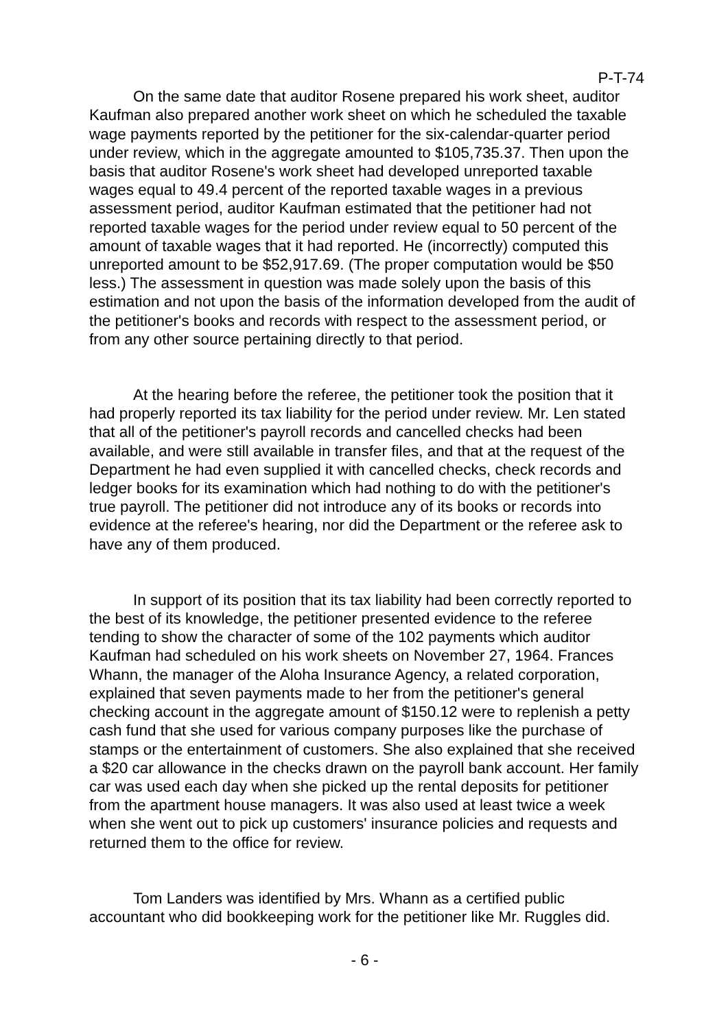P-T-74
On the same date that auditor Rosene prepared his work sheet, auditor Kaufman also prepared another work sheet on which he scheduled the taxable wage payments reported by the petitioner for the six-calendar-quarter period under review, which in the aggregate amounted to $105,735.37. Then upon the basis that auditor Rosene's work sheet had developed unreported taxable wages equal to 49.4 percent of the reported taxable wages in a previous assessment period, auditor Kaufman estimated that the petitioner had not reported taxable wages for the period under review equal to 50 percent of the amount of taxable wages that it had reported. He (incorrectly) computed this unreported amount to be $52,917.69. (The proper computation would be $50 less.) The assessment in question was made solely upon the basis of this estimation and not upon the basis of the information developed from the audit of the petitioner's books and records with respect to the assessment period, or from any other source pertaining directly to that period.
At the hearing before the referee, the petitioner took the position that it had properly reported its tax liability for the period under review. Mr. Len stated that all of the petitioner's payroll records and cancelled checks had been available, and were still available in transfer files, and that at the request of the Department he had even supplied it with cancelled checks, check records and ledger books for its examination which had nothing to do with the petitioner's true payroll. The petitioner did not introduce any of its books or records into evidence at the referee's hearing, nor did the Department or the referee ask to have any of them produced.
In support of its position that its tax liability had been correctly reported to the best of its knowledge, the petitioner presented evidence to the referee tending to show the character of some of the 102 payments which auditor Kaufman had scheduled on his work sheets on November 27, 1964. Frances Whann, the manager of the Aloha Insurance Agency, a related corporation, explained that seven payments made to her from the petitioner's general checking account in the aggregate amount of $150.12 were to replenish a petty cash fund that she used for various company purposes like the purchase of stamps or the entertainment of customers. She also explained that she received a $20 car allowance in the checks drawn on the payroll bank account. Her family car was used each day when she picked up the rental deposits for petitioner from the apartment house managers. It was also used at least twice a week when she went out to pick up customers' insurance policies and requests and returned them to the office for review.
Tom Landers was identified by Mrs. Whann as a certified public accountant who did bookkeeping work for the petitioner like Mr. Ruggles did.
- 6 -